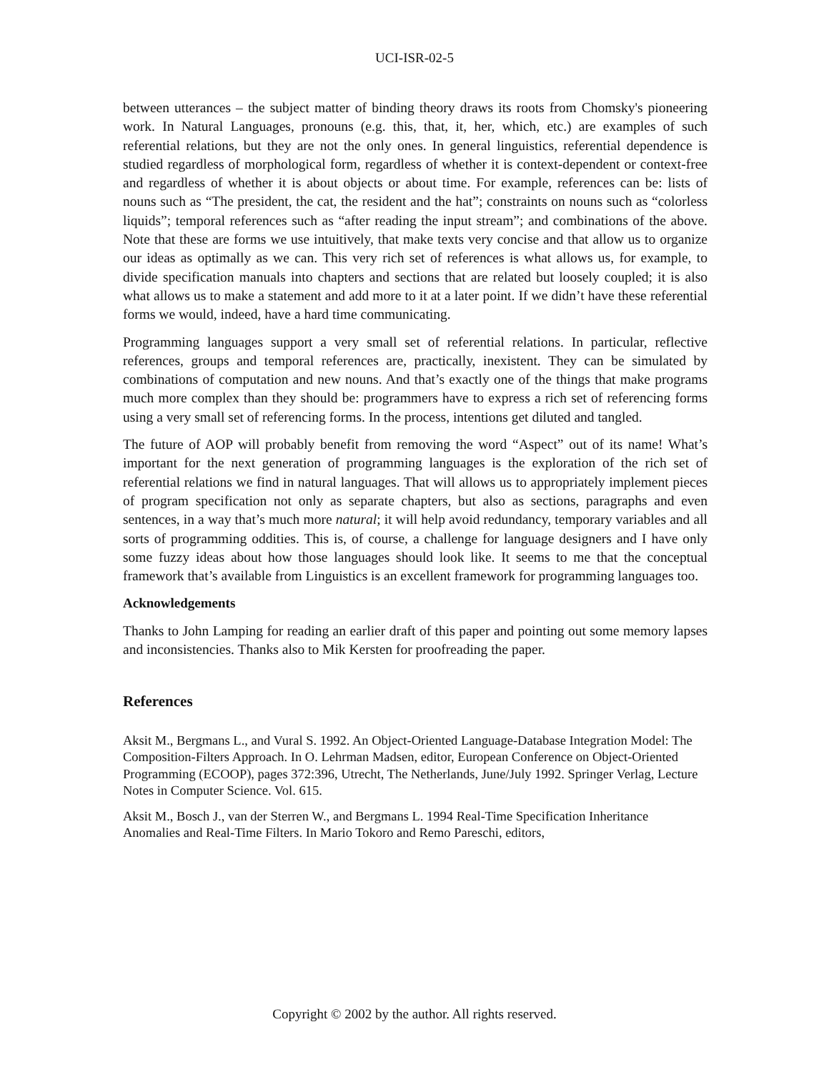UCI-ISR-02-5
between utterances – the subject matter of binding theory draws its roots from Chomsky's pioneering work. In Natural Languages, pronouns (e.g. this, that, it, her, which, etc.) are examples of such referential relations, but they are not the only ones. In general linguistics, referential dependence is studied regardless of morphological form, regardless of whether it is context-dependent or context-free and regardless of whether it is about objects or about time. For example, references can be: lists of nouns such as “The president, the cat, the resident and the hat”; constraints on nouns such as “colorless liquids”; temporal references such as “after reading the input stream”; and combinations of the above. Note that these are forms we use intuitively, that make texts very concise and that allow us to organize our ideas as optimally as we can. This very rich set of references is what allows us, for example, to divide specification manuals into chapters and sections that are related but loosely coupled; it is also what allows us to make a statement and add more to it at a later point. If we didn’t have these referential forms we would, indeed, have a hard time communicating.
Programming languages support a very small set of referential relations. In particular, reflective references, groups and temporal references are, practically, inexistent. They can be simulated by combinations of computation and new nouns. And that’s exactly one of the things that make programs much more complex than they should be: programmers have to express a rich set of referencing forms using a very small set of referencing forms. In the process, intentions get diluted and tangled.
The future of AOP will probably benefit from removing the word “Aspect” out of its name! What’s important for the next generation of programming languages is the exploration of the rich set of referential relations we find in natural languages. That will allows us to appropriately implement pieces of program specification not only as separate chapters, but also as sections, paragraphs and even sentences, in a way that’s much more natural; it will help avoid redundancy, temporary variables and all sorts of programming oddities. This is, of course, a challenge for language designers and I have only some fuzzy ideas about how those languages should look like. It seems to me that the conceptual framework that’s available from Linguistics is an excellent framework for programming languages too.
Acknowledgements
Thanks to John Lamping for reading an earlier draft of this paper and pointing out some memory lapses and inconsistencies. Thanks also to Mik Kersten for proofreading the paper.
References
Aksit M., Bergmans L., and Vural S. 1992. An Object-Oriented Language-Database Integration Model: The Composition-Filters Approach. In O. Lehrman Madsen, editor, European Conference on Object-Oriented Programming (ECOOP), pages 372:396, Utrecht, The Netherlands, June/July 1992. Springer Verlag, Lecture Notes in Computer Science. Vol. 615.
Aksit M., Bosch J., van der Sterren W., and Bergmans L. 1994 Real-Time Specification Inheritance Anomalies and Real-Time Filters. In Mario Tokoro and Remo Pareschi, editors,
Copyright © 2002 by the author. All rights reserved.